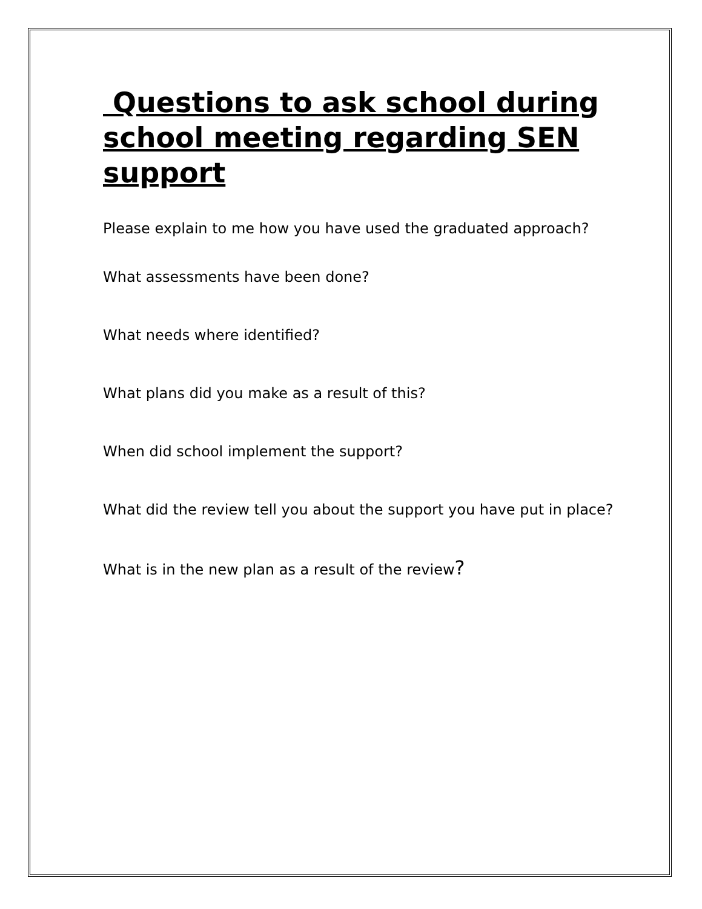Questions to ask school during school meeting regarding SEN support
Please explain to me how you have used the graduated approach?
What assessments have been done?
What needs where identified?
What plans did you make as a result of this?
When did school implement the support?
What did the review tell you about the support you have put in place?
What is in the new plan as a result of the review?